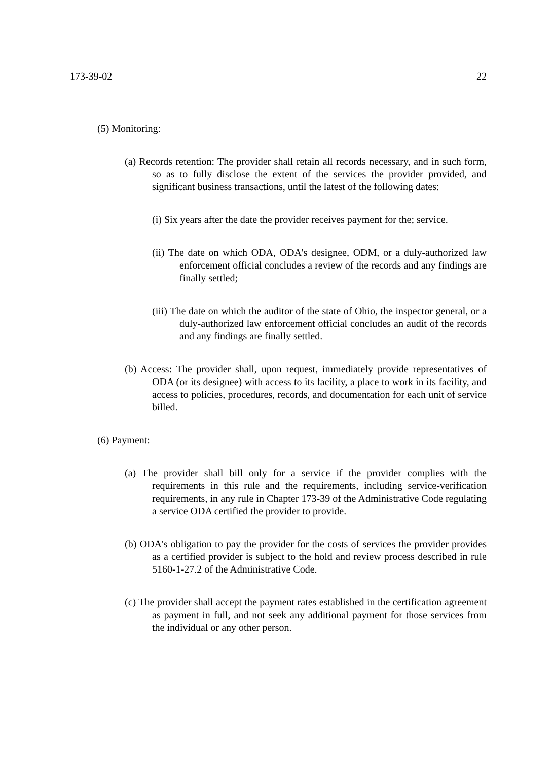173-39-02 22
(5) Monitoring:
(a) Records retention: The provider shall retain all records necessary, and in such form, so as to fully disclose the extent of the services the provider provided, and significant business transactions, until the latest of the following dates:
(i) Six years after the date the provider receives payment for the; service.
(ii) The date on which ODA, ODA's designee, ODM, or a duly-authorized law enforcement official concludes a review of the records and any findings are finally settled;
(iii) The date on which the auditor of the state of Ohio, the inspector general, or a duly-authorized law enforcement official concludes an audit of the records and any findings are finally settled.
(b) Access: The provider shall, upon request, immediately provide representatives of ODA (or its designee) with access to its facility, a place to work in its facility, and access to policies, procedures, records, and documentation for each unit of service billed.
(6) Payment:
(a) The provider shall bill only for a service if the provider complies with the requirements in this rule and the requirements, including service-verification requirements, in any rule in Chapter 173-39 of the Administrative Code regulating a service ODA certified the provider to provide.
(b) ODA's obligation to pay the provider for the costs of services the provider provides as a certified provider is subject to the hold and review process described in rule 5160-1-27.2 of the Administrative Code.
(c) The provider shall accept the payment rates established in the certification agreement as payment in full, and not seek any additional payment for those services from the individual or any other person.